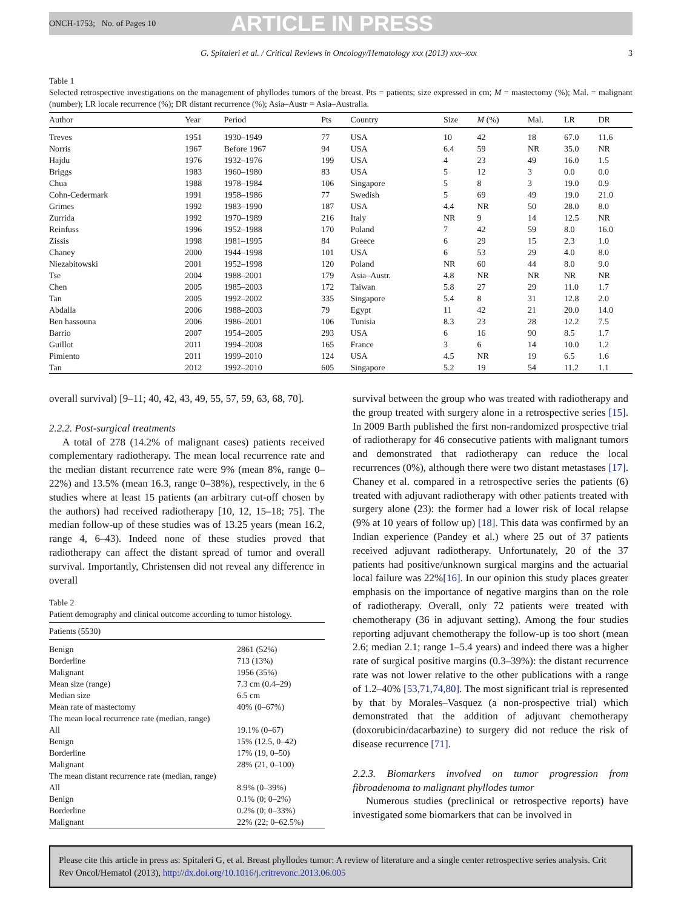ONCH-1753; No. of Pages 10 ARTICLE IN PRESS
G. Spitaleri et al. / Critical Reviews in Oncology/Hematology xxx (2013) xxx–xxx 3
Table 1
Selected retrospective investigations on the management of phyllodes tumors of the breast. Pts = patients; size expressed in cm; M = mastectomy (%); Mal. = malignant (number); LR locale recurrence (%); DR distant recurrence (%); Asia–Austr = Asia–Australia.
| Author | Year | Period | Pts | Country | Size | M (%) | Mal. | LR | DR |
| --- | --- | --- | --- | --- | --- | --- | --- | --- | --- |
| Treves | 1951 | 1930–1949 | 77 | USA | 10 | 42 | 18 | 67.0 | 11.6 |
| Norris | 1967 | Before 1967 | 94 | USA | 6.4 | 59 | NR | 35.0 | NR |
| Hajdu | 1976 | 1932–1976 | 199 | USA | 4 | 23 | 49 | 16.0 | 1.5 |
| Briggs | 1983 | 1960–1980 | 83 | USA | 5 | 12 | 3 | 0.0 | 0.0 |
| Chua | 1988 | 1978–1984 | 106 | Singapore | 5 | 8 | 3 | 19.0 | 0.9 |
| Cohn-Cedermark | 1991 | 1958–1986 | 77 | Swedish | 5 | 69 | 49 | 19.0 | 21.0 |
| Grimes | 1992 | 1983–1990 | 187 | USA | 4.4 | NR | 50 | 28.0 | 8.0 |
| Zurrida | 1992 | 1970–1989 | 216 | Italy | NR | 9 | 14 | 12.5 | NR |
| Reinfuss | 1996 | 1952–1988 | 170 | Poland | 7 | 42 | 59 | 8.0 | 16.0 |
| Zissis | 1998 | 1981–1995 | 84 | Greece | 6 | 29 | 15 | 2.3 | 1.0 |
| Chaney | 2000 | 1944–1998 | 101 | USA | 6 | 53 | 29 | 4.0 | 8.0 |
| Niezabitowski | 2001 | 1952–1998 | 120 | Poland | NR | 60 | 44 | 8.0 | 9.0 |
| Tse | 2004 | 1988–2001 | 179 | Asia–Austr. | 4.8 | NR | NR | NR | NR |
| Chen | 2005 | 1985–2003 | 172 | Taiwan | 5.8 | 27 | 29 | 11.0 | 1.7 |
| Tan | 2005 | 1992–2002 | 335 | Singapore | 5.4 | 8 | 31 | 12.8 | 2.0 |
| Abdalla | 2006 | 1988–2003 | 79 | Egypt | 11 | 42 | 21 | 20.0 | 14.0 |
| Ben hassouna | 2006 | 1986–2001 | 106 | Tunisia | 8.3 | 23 | 28 | 12.2 | 7.5 |
| Barrio | 2007 | 1954–2005 | 293 | USA | 6 | 16 | 90 | 8.5 | 1.7 |
| Guillot | 2011 | 1994–2008 | 165 | France | 3 | 6 | 14 | 10.0 | 1.2 |
| Pimiento | 2011 | 1999–2010 | 124 | USA | 4.5 | NR | 19 | 6.5 | 1.6 |
| Tan | 2012 | 1992–2010 | 605 | Singapore | 5.2 | 19 | 54 | 11.2 | 1.1 |
overall survival) [9–11; 40, 42, 43, 49, 55, 57, 59, 63, 68, 70].
2.2.2. Post-surgical treatments
A total of 278 (14.2% of malignant cases) patients received complementary radiotherapy. The mean local recurrence rate and the median distant recurrence rate were 9% (mean 8%, range 0–22%) and 13.5% (mean 16.3, range 0–38%), respectively, in the 6 studies where at least 15 patients (an arbitrary cut-off chosen by the authors) had received radiotherapy [10, 12, 15–18; 75]. The median follow-up of these studies was of 13.25 years (mean 16.2, range 4, 6–43). Indeed none of these studies proved that radiotherapy can affect the distant spread of tumor and overall survival. Importantly, Christensen did not reveal any difference in overall
Table 2
Patient demography and clinical outcome according to tumor histology.
| Patients (5530) | |
| Benign | 2861 (52%) |
| Borderline | 713 (13%) |
| Malignant | 1956 (35%) |
| Mean size (range) | 7.3 cm (0.4–29) |
| Median size | 6.5 cm |
| Mean rate of mastectomy | 40% (0–67%) |
| The mean local recurrence rate (median, range) | |
| All | 19.1% (0–67) |
| Benign | 15% (12.5, 0–42) |
| Borderline | 17% (19, 0–50) |
| Malignant | 28% (21, 0–100) |
| The mean distant recurrence rate (median, range) | |
| All | 8.9% (0–39%) |
| Benign | 0.1% (0; 0–2%) |
| Borderline | 0.2% (0; 0–33%) |
| Malignant | 22% (22; 0–62.5%) |
survival between the group who was treated with radiotherapy and the group treated with surgery alone in a retrospective series [15]. In 2009 Barth published the first non-randomized prospective trial of radiotherapy for 46 consecutive patients with malignant tumors and demonstrated that radiotherapy can reduce the local recurrences (0%), although there were two distant metastases [17]. Chaney et al. compared in a retrospective series the patients (6) treated with adjuvant radiotherapy with other patients treated with surgery alone (23): the former had a lower risk of local relapse (9% at 10 years of follow up) [18]. This data was confirmed by an Indian experience (Pandey et al.) where 25 out of 37 patients received adjuvant radiotherapy. Unfortunately, 20 of the 37 patients had positive/unknown surgical margins and the actuarial local failure was 22%[16]. In our opinion this study places greater emphasis on the importance of negative margins than on the role of radiotherapy. Overall, only 72 patients were treated with chemotherapy (36 in adjuvant setting). Among the four studies reporting adjuvant chemotherapy the follow-up is too short (mean 2.6; median 2.1; range 1–5.4 years) and indeed there was a higher rate of surgical positive margins (0.3–39%): the distant recurrence rate was not lower relative to the other publications with a range of 1.2–40% [53,71,74,80]. The most significant trial is represented by that by Morales–Vasquez (a non-prospective trial) which demonstrated that the addition of adjuvant chemotherapy (doxorubicin/dacarbazine) to surgery did not reduce the risk of disease recurrence [71].
2.2.3. Biomarkers involved on tumor progression from fibroadenoma to malignant phyllodes tumor
Numerous studies (preclinical or retrospective reports) have investigated some biomarkers that can be involved in
Please cite this article in press as: Spitaleri G, et al. Breast phyllodes tumor: A review of literature and a single center retrospective series analysis. Crit Rev Oncol/Hematol (2013), http://dx.doi.org/10.1016/j.critrevonc.2013.06.005